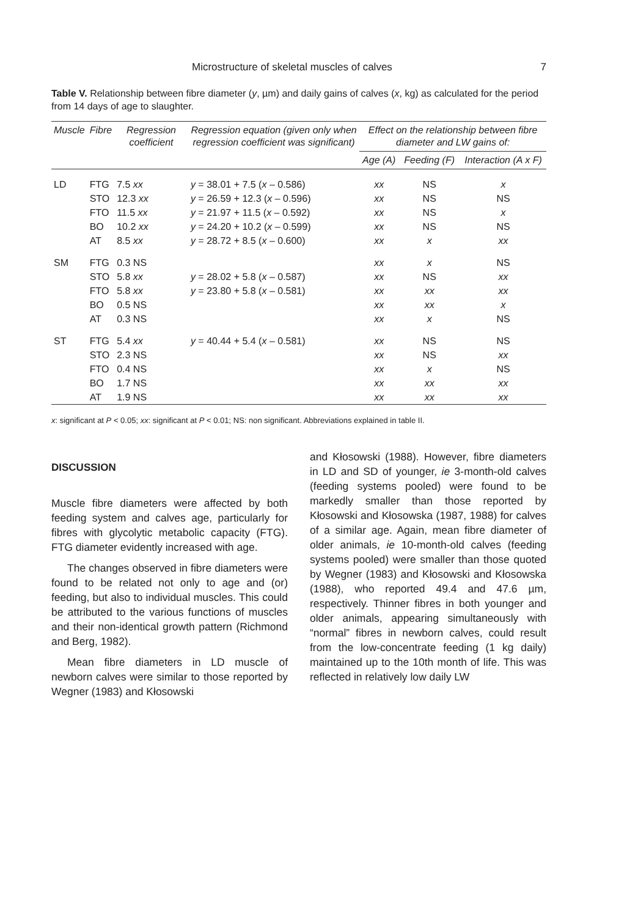Microstructure of skeletal muscles of calves 7
Table V. Relationship between fibre diameter (y, µm) and daily gains of calves (x, kg) as calculated for the period from 14 days of age to slaughter.
| Muscle | Fibre | Regression coefficient | Regression equation (given only when regression coefficient was significant) | Effect on the relationship between fibre diameter and LW gains of: | | |
| --- | --- | --- | --- | --- | --- | --- |
| | | | | Age (A) | Feeding (F) | Interaction (A x F) |
| LD | FTG | 7.5 xx | y = 38.01 + 7.5 ( x – 0.586) | xx | NS | x |
| | STO | 12.3 xx | y = 26.59 + 12.3 ( x – 0.596) | xx | NS | NS |
| | FTO | 11.5 xx | y = 21.97 + 11.5 ( x – 0.592) | xx | NS | x |
| | BO | 10.2 xx | y = 24.20 + 10.2 ( x – 0.599) | xx | NS | NS |
| | AT | 8.5 xx | y = 28.72 + 8.5 ( x – 0.600) | xx | x | xx |
| SM | FTG | 0.3 NS | | xx | x | NS |
| | STO | 5.8 xx | y = 28.02 + 5.8 ( x – 0.587) | xx | NS | xx |
| | FTO | 5.8 xx | y = 23.80 + 5.8 ( x – 0.581) | xx | xx | xx |
| | BO | 0.5 NS | | xx | xx | x |
| | AT | 0.3 NS | | xx | x | NS |
| ST | FTG | 5.4 xx | y = 40.44 + 5.4 ( x – 0.581) | xx | NS | NS |
| | STO | 2.3 NS | | xx | NS | xx |
| | FTO | 0.4 NS | | xx | x | NS |
| | BO | 1.7 NS | | xx | xx | xx |
| | AT | 1.9 NS | | xx | xx | xx |
x: significant at P < 0.05; xx: significant at P < 0.01; NS: non significant. Abbreviations explained in table II.
DISCUSSION
Muscle fibre diameters were affected by both feeding system and calves age, particularly for fibres with glycolytic metabolic capacity (FTG). FTG diameter evidently increased with age.
The changes observed in fibre diameters were found to be related not only to age and (or) feeding, but also to individual muscles. This could be attributed to the various functions of muscles and their non-identical growth pattern (Richmond and Berg, 1982).
Mean fibre diameters in LD muscle of newborn calves were similar to those reported by Wegner (1983) and Kłosowski
and Kłosowski (1988). However, fibre diameters in LD and SD of younger, ie 3-month-old calves (feeding systems pooled) were found to be markedly smaller than those reported by Kłosowski and Kłosowska (1987, 1988) for calves of a similar age. Again, mean fibre diameter of older animals, ie 10-month-old calves (feeding systems pooled) were smaller than those quoted by Wegner (1983) and Kłosowski and Kłosowska (1988), who reported 49.4 and 47.6 µm, respectively. Thinner fibres in both younger and older animals, appearing simultaneously with “normal” fibres in newborn calves, could result from the low-concentrate feeding (1 kg daily) maintained up to the 10th month of life. This was reflected in relatively low daily LW